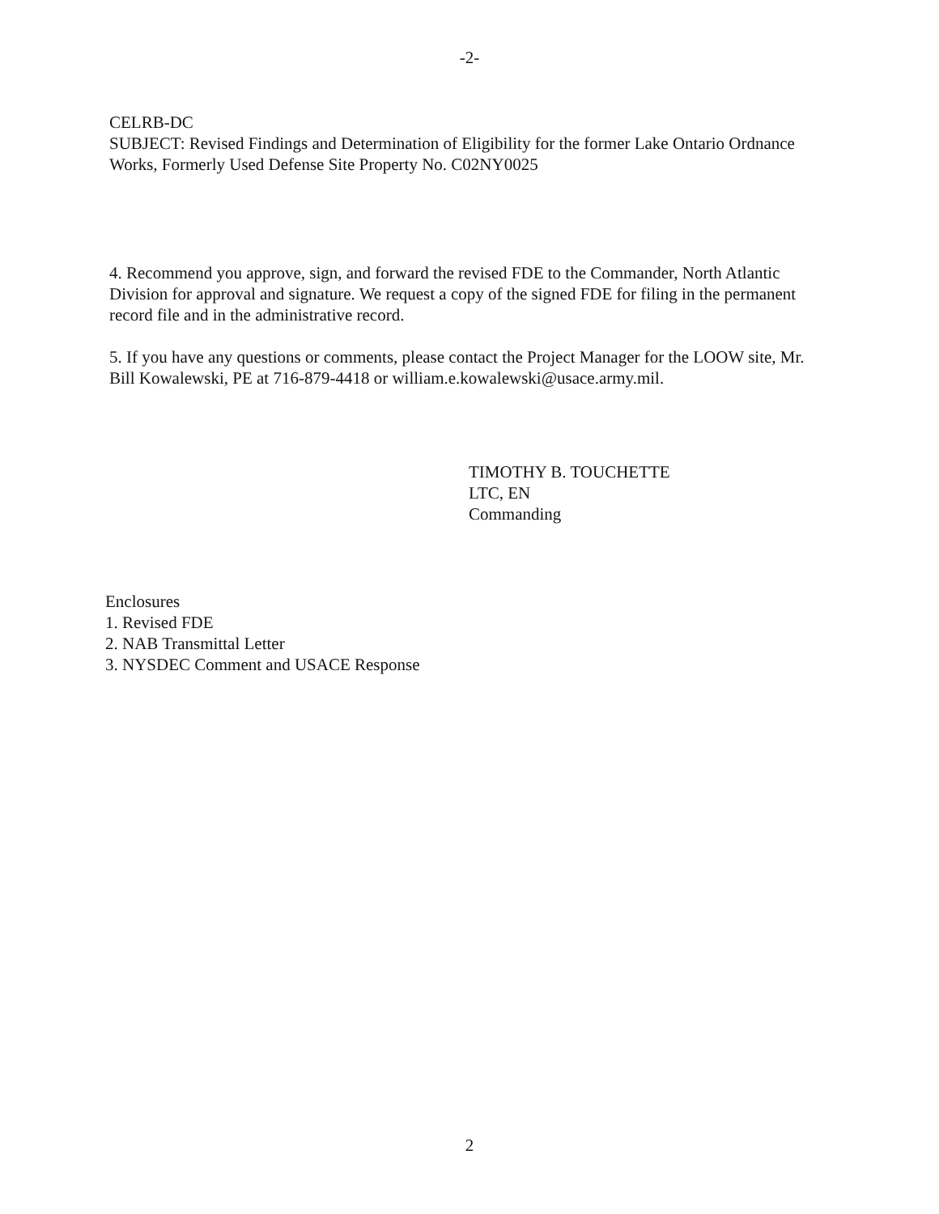-2-
CELRB-DC
SUBJECT: Revised Findings and Determination of Eligibility for the former Lake Ontario Ordnance Works, Formerly Used Defense Site Property No. C02NY0025
4. Recommend you approve, sign, and forward the revised FDE to the Commander, North Atlantic Division for approval and signature. We request a copy of the signed FDE for filing in the permanent record file and in the administrative record.
5. If you have any questions or comments, please contact the Project Manager for the LOOW site, Mr. Bill Kowalewski, PE at 716-879-4418 or william.e.kowalewski@usace.army.mil.
TIMOTHY B. TOUCHETTE
LTC, EN
Commanding
Enclosures
1. Revised FDE
2. NAB Transmittal Letter
3. NYSDEC Comment and USACE Response
2